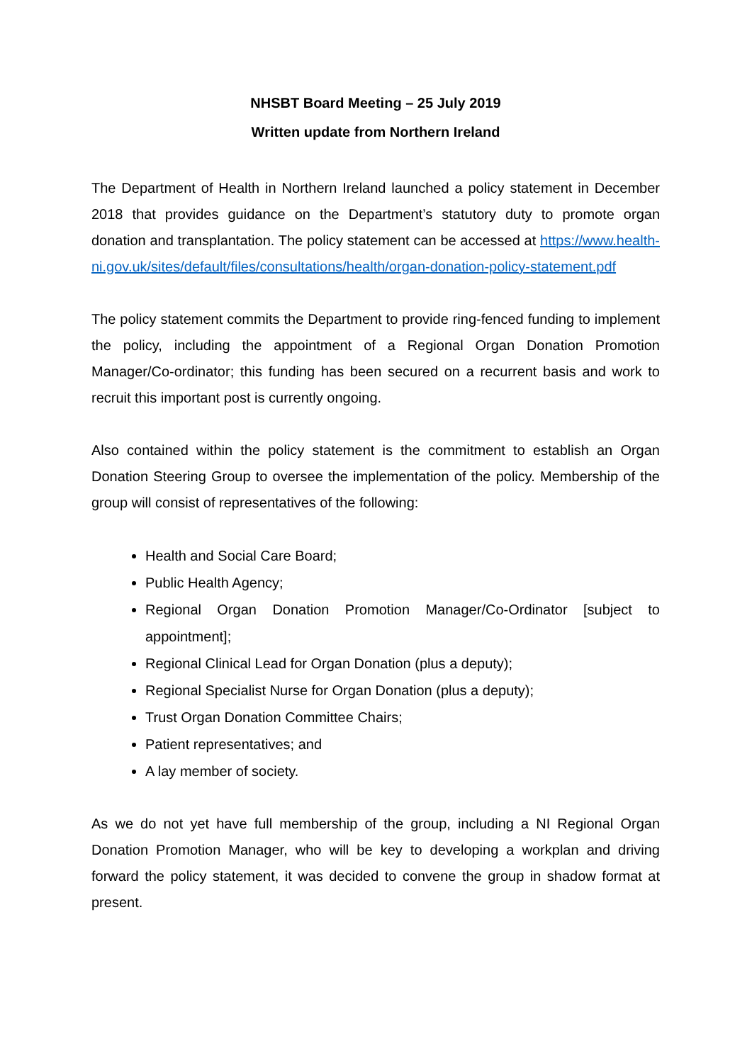NHSBT Board Meeting – 25 July 2019
Written update from Northern Ireland
The Department of Health in Northern Ireland launched a policy statement in December 2018 that provides guidance on the Department’s statutory duty to promote organ donation and transplantation. The policy statement can be accessed at https://www.health-ni.gov.uk/sites/default/files/consultations/health/organ-donation-policy-statement.pdf
The policy statement commits the Department to provide ring-fenced funding to implement the policy, including the appointment of a Regional Organ Donation Promotion Manager/Co-ordinator; this funding has been secured on a recurrent basis and work to recruit this important post is currently ongoing.
Also contained within the policy statement is the commitment to establish an Organ Donation Steering Group to oversee the implementation of the policy. Membership of the group will consist of representatives of the following:
Health and Social Care Board;
Public Health Agency;
Regional Organ Donation Promotion Manager/Co-Ordinator [subject to appointment];
Regional Clinical Lead for Organ Donation (plus a deputy);
Regional Specialist Nurse for Organ Donation (plus a deputy);
Trust Organ Donation Committee Chairs;
Patient representatives; and
A lay member of society.
As we do not yet have full membership of the group, including a NI Regional Organ Donation Promotion Manager, who will be key to developing a workplan and driving forward the policy statement, it was decided to convene the group in shadow format at present.